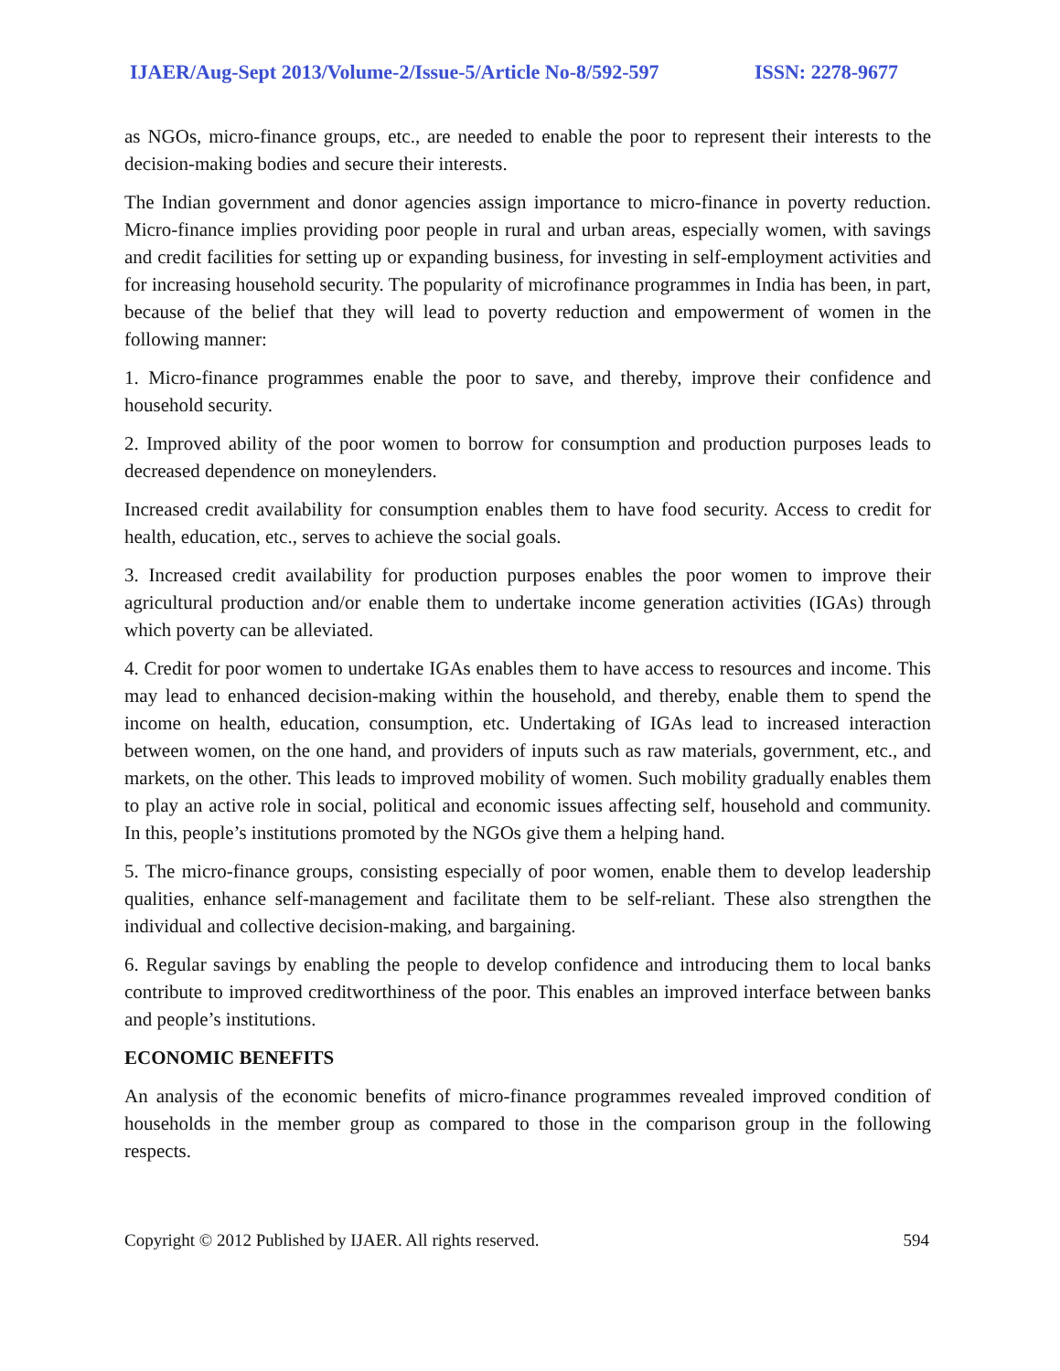IJAER/Aug-Sept 2013/Volume-2/Issue-5/Article No-8/592-597 ISSN: 2278-9677
as NGOs, micro-finance groups, etc., are needed to enable the poor to represent their interests to the decision-making bodies and secure their interests.
The Indian government and donor agencies assign importance to micro-finance in poverty reduction. Micro-finance implies providing poor people in rural and urban areas, especially women, with savings and credit facilities for setting up or expanding business, for investing in self-employment activities and for increasing household security. The popularity of microfinance programmes in India has been, in part, because of the belief that they will lead to poverty reduction and empowerment of women in the following manner:
1. Micro-finance programmes enable the poor to save, and thereby, improve their confidence and household security.
2. Improved ability of the poor women to borrow for consumption and production purposes leads to decreased dependence on moneylenders.
Increased credit availability for consumption enables them to have food security. Access to credit for health, education, etc., serves to achieve the social goals.
3. Increased credit availability for production purposes enables the poor women to improve their agricultural production and/or enable them to undertake income generation activities (IGAs) through which poverty can be alleviated.
4. Credit for poor women to undertake IGAs enables them to have access to resources and income. This may lead to enhanced decision-making within the household, and thereby, enable them to spend the income on health, education, consumption, etc. Undertaking of IGAs lead to increased interaction between women, on the one hand, and providers of inputs such as raw materials, government, etc., and markets, on the other. This leads to improved mobility of women. Such mobility gradually enables them to play an active role in social, political and economic issues affecting self, household and community. In this, people’s institutions promoted by the NGOs give them a helping hand.
5. The micro-finance groups, consisting especially of poor women, enable them to develop leadership qualities, enhance self-management and facilitate them to be self-reliant. These also strengthen the individual and collective decision-making, and bargaining.
6. Regular savings by enabling the people to develop confidence and introducing them to local banks contribute to improved creditworthiness of the poor. This enables an improved interface between banks and people’s institutions.
ECONOMIC BENEFITS
An analysis of the economic benefits of micro-finance programmes revealed improved condition of households in the member group as compared to those in the comparison group in the following respects.
Copyright © 2012 Published by IJAER. All rights reserved. 594